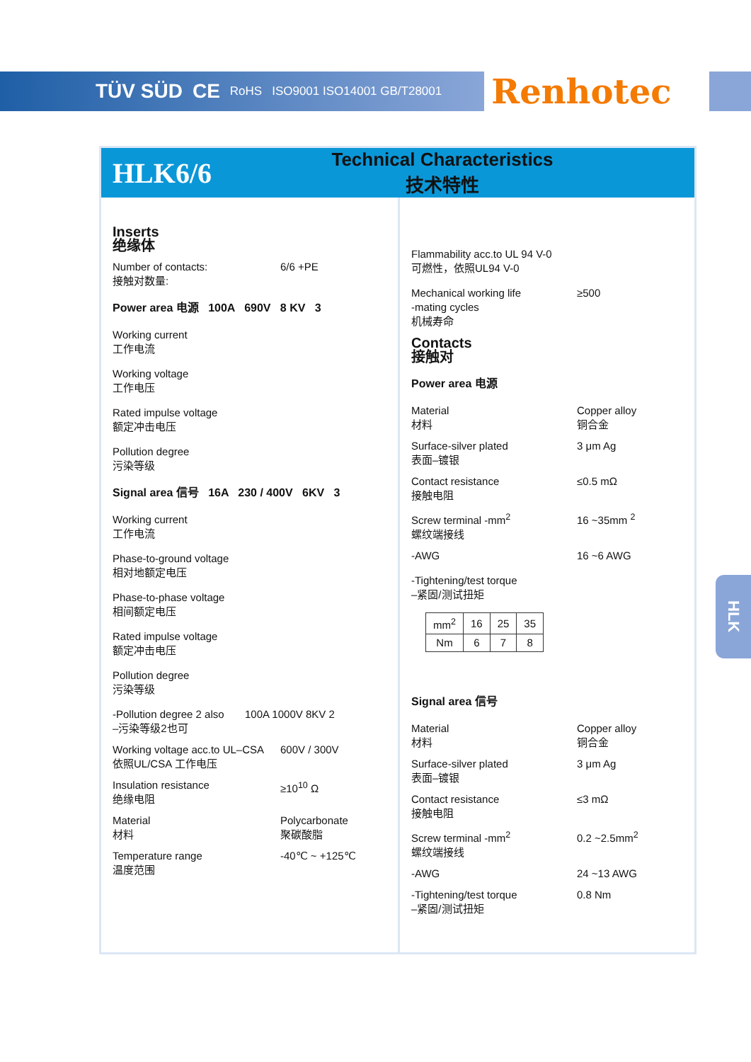TÜV SÜD CE RoHS ISO9001 ISO14001 GB/T28001
Renhotec
HLK6/6
Technical Characteristics
技术特性
Inserts
绝缘体
Number of contacts:
接触对数量:
6/6 +PE
Power area 电源 100A 690V 8 KV 3
Working current
工作电流
Working voltage
工作电压
Rated impulse voltage
额定冲击电压
Pollution degree
污染等级
Signal area 信号 16A 230 / 400V 6KV 3
Working current
工作电流
Phase-to-ground voltage
相对地额定电压
Phase-to-phase voltage
相间额定电压
Rated impulse voltage
额定冲击电压
Pollution degree
污染等级
-Pollution degree 2 also
–污染等级2也可
100A 1000V 8KV 2
Working voltage acc.to UL–CSA
依照UL/CSA 工作电压
600V / 300V
Insulation resistance
绝缘电阻
≥10<sup>10</sup> Ω
Material
材料
Polycarbonate
聚碳酸脂
Temperature range
温度范围
-40℃ ~ +125℃
Flammability acc.to UL 94 V-0
可燃性，依照UL94 V-0
Mechanical working life
-mating cycles
机械寿命
≥500
Contacts
接触对
Power area 电源
Material
材料
Copper alloy
铜合金
Surface-silver plated
表面–镀银
3 μm Ag
Contact resistance
接触电阻
≤0.5 mΩ
Screw terminal -mm<sup>2</sup>
螺纹端接线
16 ~35mm <sup>2</sup>
-AWG 16 ~6 AWG
-Tightening/test torque
–紧固/测试扭矩
| mm<sup>2</sup> | 16 | 25 | 35 |
| Nm | 6 | 7 | 8 |
Signal area 信号
Material
材料
Copper alloy
铜合金
Surface-silver plated
表面–镀银
3 μm Ag
Contact resistance
接触电阻
≤3 mΩ
Screw terminal -mm<sup>2</sup>
螺纹端接线
0.2 ~2.5mm<sup>2</sup>
-AWG 24 ~13 AWG
-Tightening/test torque
–紧固/测试扭矩
0.8 Nm
HLK